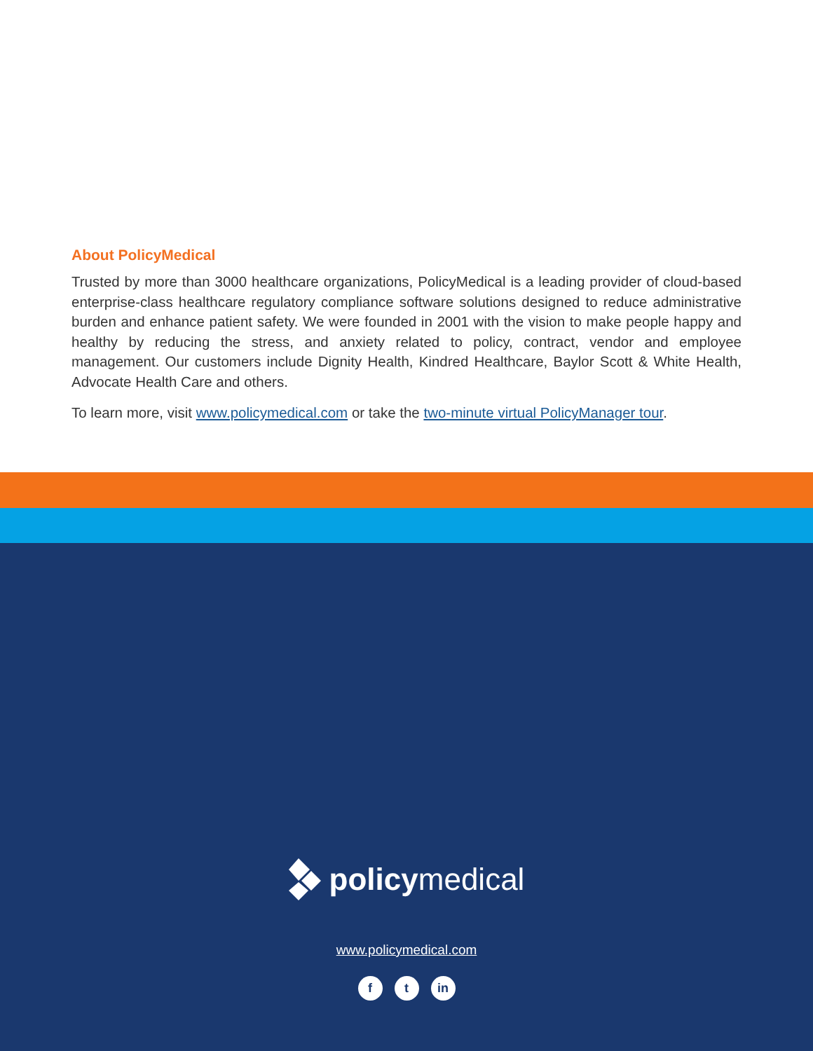About PolicyMedical
Trusted by more than 3000 healthcare organizations, PolicyMedical is a leading provider of cloud-based enterprise-class healthcare regulatory compliance software solutions designed to reduce administrative burden and enhance patient safety. We were founded in 2001 with the vision to make people happy and healthy by reducing the stress, and anxiety related to policy, contract, vendor and employee management. Our customers include Dignity Health, Kindred Healthcare, Baylor Scott & White Health, Advocate Health Care and others.
To learn more, visit www.policymedical.com or take the two-minute virtual PolicyManager tour.
policymedical
www.policymedical.com
ft in